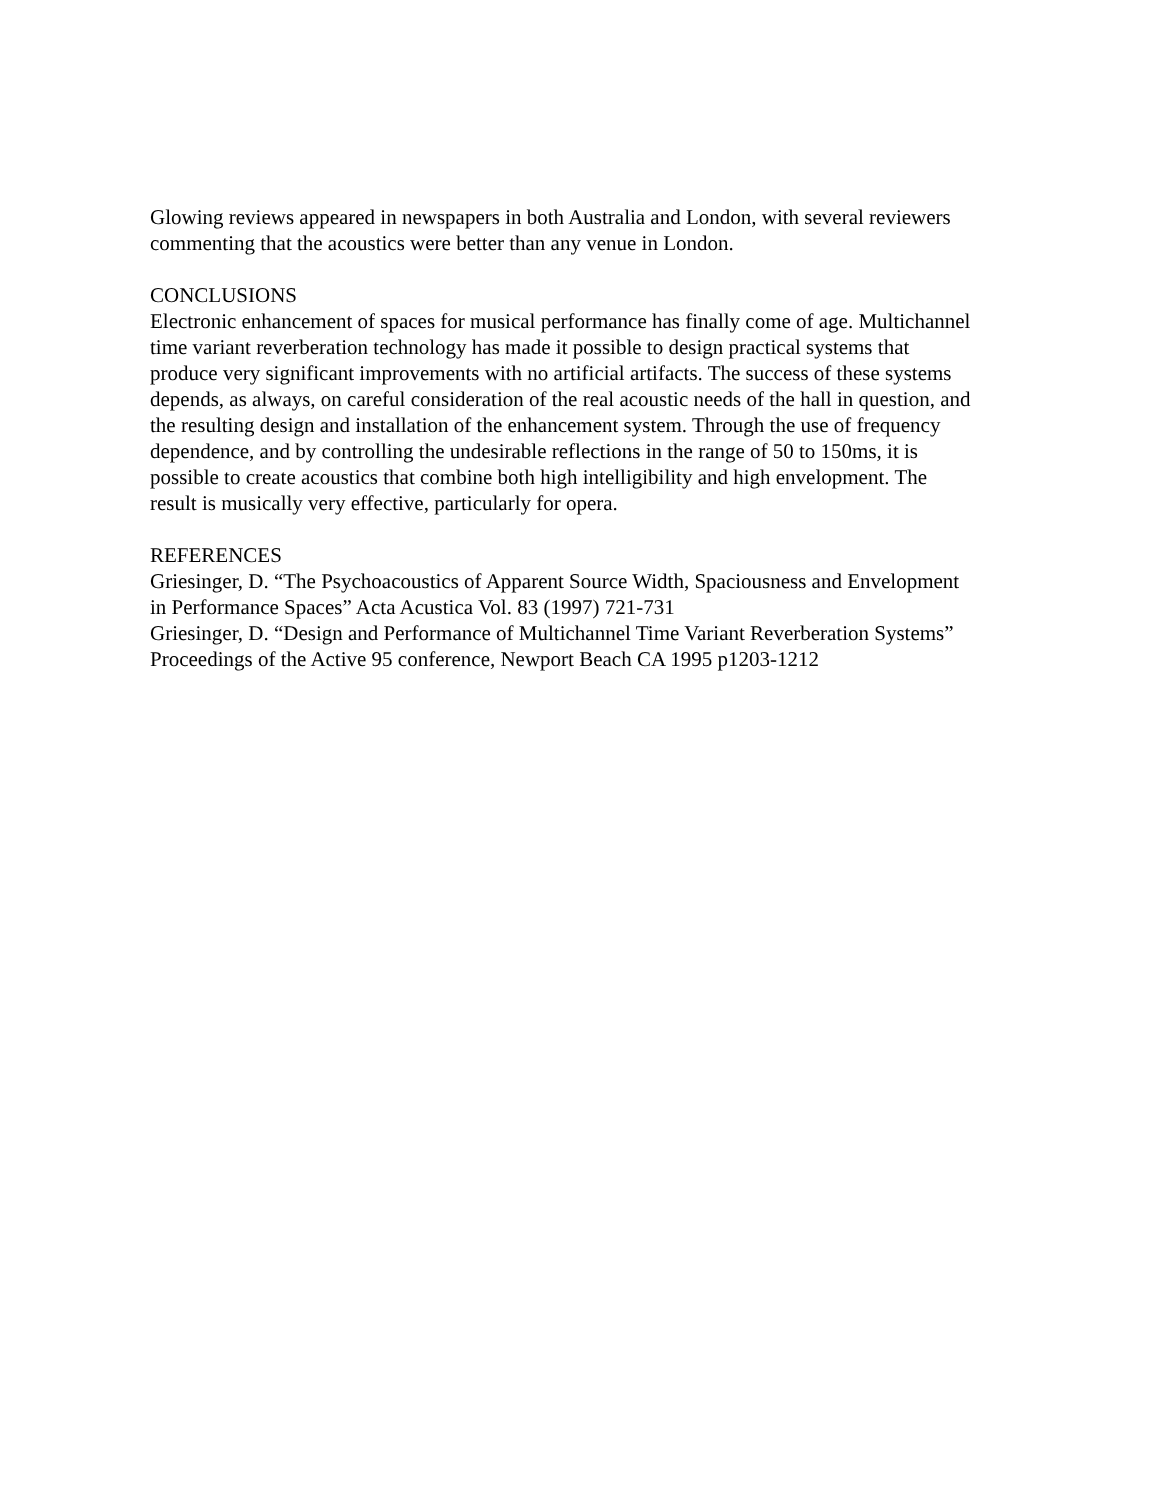Glowing reviews appeared in newspapers in both Australia and London, with several reviewers
commenting that the acoustics were better than any venue in London.
CONCLUSIONS
Electronic enhancement of spaces for musical performance has finally come of age. Multichannel
time variant reverberation technology has made it possible to design practical systems that
produce very significant improvements with no artificial artifacts. The success of these systems
depends, as always, on careful consideration of the real acoustic needs of the hall in question, and
the resulting design and installation of the enhancement system. Through the use of frequency
dependence, and by controlling the undesirable reflections in the range of 50 to 150ms, it is
possible to create acoustics that combine both high intelligibility and high envelopment. The
result is musically very effective, particularly for opera.
REFERENCES
Griesinger, D. “The Psychoacoustics of Apparent Source Width, Spaciousness and Envelopment
in Performance Spaces” Acta Acustica Vol. 83 (1997) 721-731
Griesinger, D. “Design and Performance of Multichannel Time Variant Reverberation Systems”
Proceedings of the Active 95 conference, Newport Beach CA 1995 p1203-1212